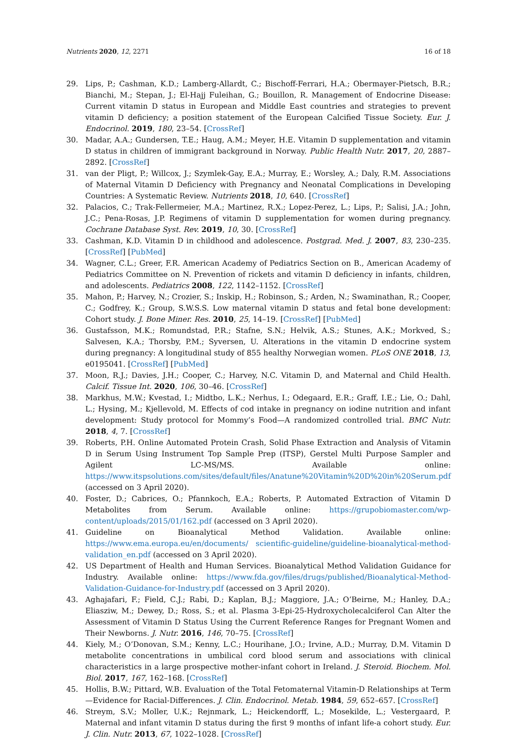Nutrients 2020, 12, 2271 16 of 18
29. Lips, P.; Cashman, K.D.; Lamberg-Allardt, C.; Bischoff-Ferrari, H.A.; Obermayer-Pietsch, B.R.; Bianchi, M.; Stepan, J.; El-Hajj Fuleihan, G.; Bouillon, R. Management of Endocrine Disease: Current vitamin D status in European and Middle East countries and strategies to prevent vitamin D deficiency; a position statement of the European Calcified Tissue Society. Eur. J. Endocrinol. 2019, 180, 23–54. [CrossRef]
30. Madar, A.A.; Gundersen, T.E.; Haug, A.M.; Meyer, H.E. Vitamin D supplementation and vitamin D status in children of immigrant background in Norway. Public Health Nutr. 2017, 20, 2887–2892. [CrossRef]
31. van der Pligt, P.; Willcox, J.; Szymlek-Gay, E.A.; Murray, E.; Worsley, A.; Daly, R.M. Associations of Maternal Vitamin D Deficiency with Pregnancy and Neonatal Complications in Developing Countries: A Systematic Review. Nutrients 2018, 10, 640. [CrossRef]
32. Palacios, C.; Trak-Fellermeier, M.A.; Martinez, R.X.; Lopez-Perez, L.; Lips, P.; Salisi, J.A.; John, J.C.; Pena-Rosas, J.P. Regimens of vitamin D supplementation for women during pregnancy. Cochrane Database Syst. Rev. 2019, 10, 30. [CrossRef]
33. Cashman, K.D. Vitamin D in childhood and adolescence. Postgrad. Med. J. 2007, 83, 230–235. [CrossRef] [PubMed]
34. Wagner, C.L.; Greer, F.R. American Academy of Pediatrics Section on B., American Academy of Pediatrics Committee on N. Prevention of rickets and vitamin D deficiency in infants, children, and adolescents. Pediatrics 2008, 122, 1142–1152. [CrossRef]
35. Mahon, P.; Harvey, N.; Crozier, S.; Inskip, H.; Robinson, S.; Arden, N.; Swaminathan, R.; Cooper, C.; Godfrey, K.; Group, S.W.S.S. Low maternal vitamin D status and fetal bone development: Cohort study. J. Bone Miner. Res. 2010, 25, 14–19. [CrossRef] [PubMed]
36. Gustafsson, M.K.; Romundstad, P.R.; Stafne, S.N.; Helvik, A.S.; Stunes, A.K.; Morkved, S.; Salvesen, K.A.; Thorsby, P.M.; Syversen, U. Alterations in the vitamin D endocrine system during pregnancy: A longitudinal study of 855 healthy Norwegian women. PLoS ONE 2018, 13, e0195041. [CrossRef] [PubMed]
37. Moon, R.J.; Davies, J.H.; Cooper, C.; Harvey, N.C. Vitamin D, and Maternal and Child Health. Calcif. Tissue Int. 2020, 106, 30–46. [CrossRef]
38. Markhus, M.W.; Kvestad, I.; Midtbo, L.K.; Nerhus, I.; Odegaard, E.R.; Graff, I.E.; Lie, O.; Dahl, L.; Hysing, M.; Kjellevold, M. Effects of cod intake in pregnancy on iodine nutrition and infant development: Study protocol for Mommy’s Food—A randomized controlled trial. BMC Nutr. 2018, 4, 7. [CrossRef]
39. Roberts, P.H. Online Automated Protein Crash, Solid Phase Extraction and Analysis of Vitamin D in Serum Using Instrument Top Sample Prep (ITSP), Gerstel Multi Purpose Sampler and Agilent LC-MS/MS. Available online: https://www.itspsolutions.com/sites/default/files/Anatune%20Vitamin%20D%20in%20Serum.pdf (accessed on 3 April 2020).
40. Foster, D.; Cabrices, O.; Pfannkoch, E.A.; Roberts, P. Automated Extraction of Vitamin D Metabolites from Serum. Available online: https://grupobiomaster.com/wp-content/uploads/2015/01/162.pdf (accessed on 3 April 2020).
41. Guideline on Bioanalytical Method Validation. Available online: https://www.ema.europa.eu/en/documents/ scientific-guideline/guideline-bioanalytical-method-validation_en.pdf (accessed on 3 April 2020).
42. US Department of Health and Human Services. Bioanalytical Method Validation Guidance for Industry. Available online: https://www.fda.gov/files/drugs/published/Bioanalytical-Method-Validation-Guidance-for-Industry.pdf (accessed on 3 April 2020).
43. Aghajafari, F.; Field, C.J.; Rabi, D.; Kaplan, B.J.; Maggiore, J.A.; O’Beirne, M.; Hanley, D.A.; Eliasziw, M.; Dewey, D.; Ross, S.; et al. Plasma 3-Epi-25-Hydroxycholecalciferol Can Alter the Assessment of Vitamin D Status Using the Current Reference Ranges for Pregnant Women and Their Newborns. J. Nutr. 2016, 146, 70–75. [CrossRef]
44. Kiely, M.; O’Donovan, S.M.; Kenny, L.C.; Hourihane, J.O.; Irvine, A.D.; Murray, D.M. Vitamin D metabolite concentrations in umbilical cord blood serum and associations with clinical characteristics in a large prospective mother-infant cohort in Ireland. J. Steroid. Biochem. Mol. Biol. 2017, 167, 162–168. [CrossRef]
45. Hollis, B.W.; Pittard, W.B. Evaluation of the Total Fetomaternal Vitamin-D Relationships at Term—Evidence for Racial-Differences. J. Clin. Endocrinol. Metab. 1984, 59, 652–657. [CrossRef]
46. Streym, S.V.; Moller, U.K.; Rejnmark, L.; Heickendorff, L.; Mosekilde, L.; Vestergaard, P. Maternal and infant vitamin D status during the first 9 months of infant life-a cohort study. Eur. J. Clin. Nutr. 2013, 67, 1022–1028. [CrossRef]